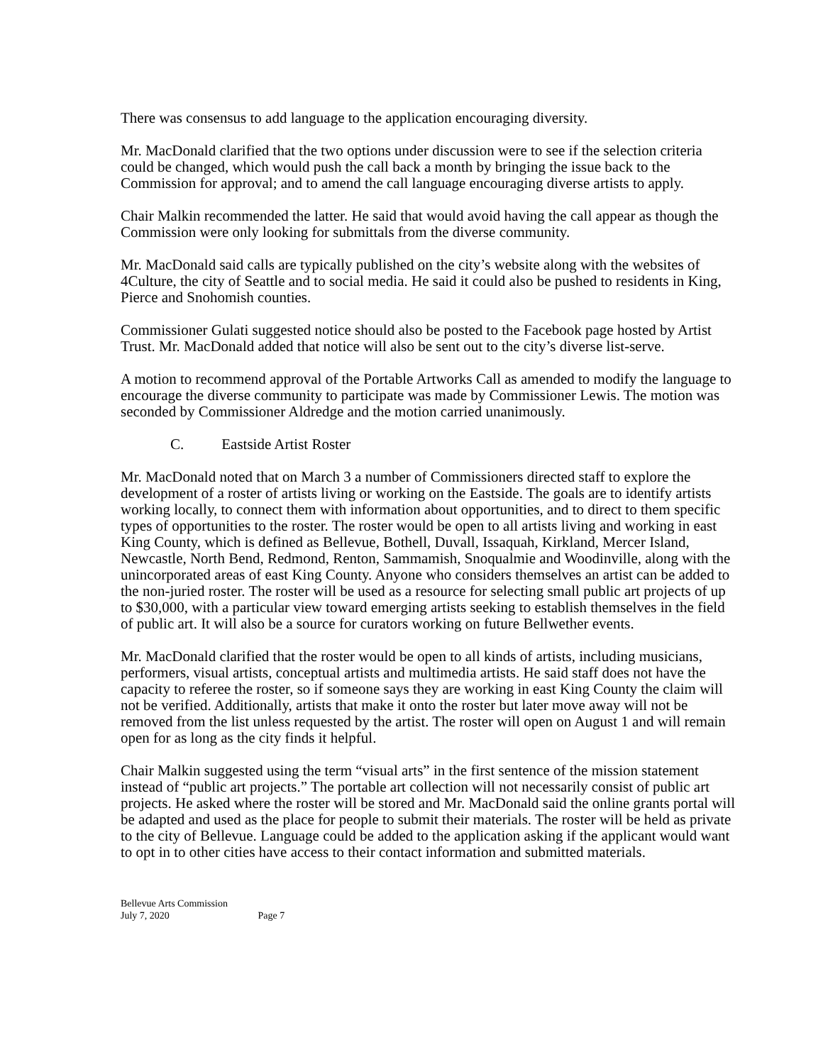There was consensus to add language to the application encouraging diversity.
Mr. MacDonald clarified that the two options under discussion were to see if the selection criteria could be changed, which would push the call back a month by bringing the issue back to the Commission for approval; and to amend the call language encouraging diverse artists to apply.
Chair Malkin recommended the latter. He said that would avoid having the call appear as though the Commission were only looking for submittals from the diverse community.
Mr. MacDonald said calls are typically published on the city’s website along with the websites of 4Culture, the city of Seattle and to social media. He said it could also be pushed to residents in King, Pierce and Snohomish counties.
Commissioner Gulati suggested notice should also be posted to the Facebook page hosted by Artist Trust. Mr. MacDonald added that notice will also be sent out to the city’s diverse list-serve.
A motion to recommend approval of the Portable Artworks Call as amended to modify the language to encourage the diverse community to participate was made by Commissioner Lewis. The motion was seconded by Commissioner Aldredge and the motion carried unanimously.
C. Eastside Artist Roster
Mr. MacDonald noted that on March 3 a number of Commissioners directed staff to explore the development of a roster of artists living or working on the Eastside. The goals are to identify artists working locally, to connect them with information about opportunities, and to direct to them specific types of opportunities to the roster. The roster would be open to all artists living and working in east King County, which is defined as Bellevue, Bothell, Duvall, Issaquah, Kirkland, Mercer Island, Newcastle, North Bend, Redmond, Renton, Sammamish, Snoqualmie and Woodinville, along with the unincorporated areas of east King County. Anyone who considers themselves an artist can be added to the non-juried roster. The roster will be used as a resource for selecting small public art projects of up to $30,000, with a particular view toward emerging artists seeking to establish themselves in the field of public art. It will also be a source for curators working on future Bellwether events.
Mr. MacDonald clarified that the roster would be open to all kinds of artists, including musicians, performers, visual artists, conceptual artists and multimedia artists. He said staff does not have the capacity to referee the roster, so if someone says they are working in east King County the claim will not be verified. Additionally, artists that make it onto the roster but later move away will not be removed from the list unless requested by the artist. The roster will open on August 1 and will remain open for as long as the city finds it helpful.
Chair Malkin suggested using the term “visual arts” in the first sentence of the mission statement instead of “public art projects.” The portable art collection will not necessarily consist of public art projects. He asked where the roster will be stored and Mr. MacDonald said the online grants portal will be adapted and used as the place for people to submit their materials. The roster will be held as private to the city of Bellevue. Language could be added to the application asking if the applicant would want to opt in to other cities have access to their contact information and submitted materials.
Bellevue Arts Commission
July 7, 2020 Page 7